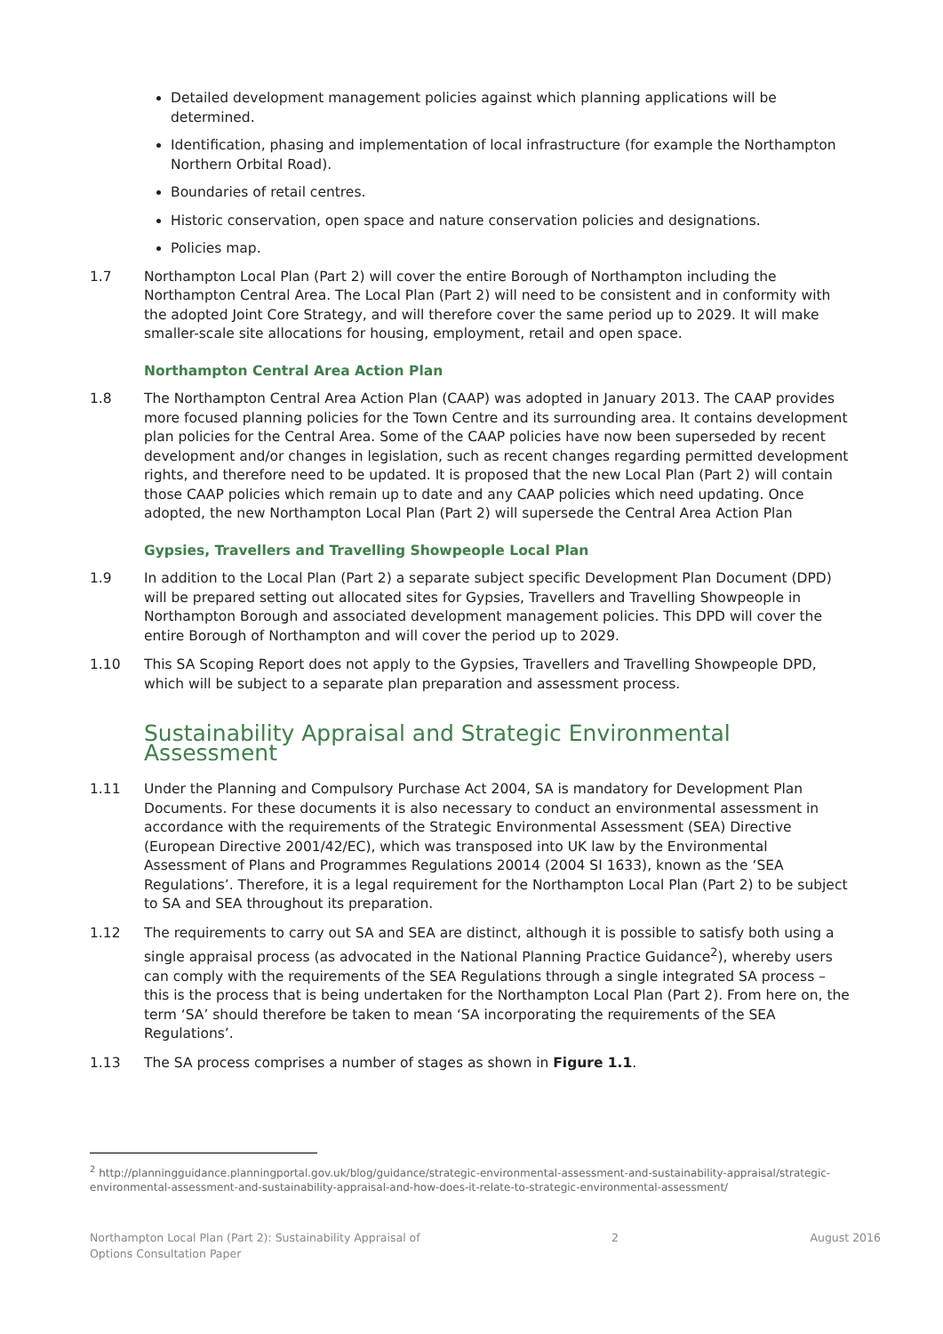Detailed development management policies against which planning applications will be determined.
Identification, phasing and implementation of local infrastructure (for example the Northampton Northern Orbital Road).
Boundaries of retail centres.
Historic conservation, open space and nature conservation policies and designations.
Policies map.
1.7 Northampton Local Plan (Part 2) will cover the entire Borough of Northampton including the Northampton Central Area. The Local Plan (Part 2) will need to be consistent and in conformity with the adopted Joint Core Strategy, and will therefore cover the same period up to 2029. It will make smaller-scale site allocations for housing, employment, retail and open space.
Northampton Central Area Action Plan
1.8 The Northampton Central Area Action Plan (CAAP) was adopted in January 2013. The CAAP provides more focused planning policies for the Town Centre and its surrounding area. It contains development plan policies for the Central Area. Some of the CAAP policies have now been superseded by recent development and/or changes in legislation, such as recent changes regarding permitted development rights, and therefore need to be updated. It is proposed that the new Local Plan (Part 2) will contain those CAAP policies which remain up to date and any CAAP policies which need updating. Once adopted, the new Northampton Local Plan (Part 2) will supersede the Central Area Action Plan
Gypsies, Travellers and Travelling Showpeople Local Plan
1.9 In addition to the Local Plan (Part 2) a separate subject specific Development Plan Document (DPD) will be prepared setting out allocated sites for Gypsies, Travellers and Travelling Showpeople in Northampton Borough and associated development management policies. This DPD will cover the entire Borough of Northampton and will cover the period up to 2029.
1.10 This SA Scoping Report does not apply to the Gypsies, Travellers and Travelling Showpeople DPD, which will be subject to a separate plan preparation and assessment process.
Sustainability Appraisal and Strategic Environmental Assessment
1.11 Under the Planning and Compulsory Purchase Act 2004, SA is mandatory for Development Plan Documents. For these documents it is also necessary to conduct an environmental assessment in accordance with the requirements of the Strategic Environmental Assessment (SEA) Directive (European Directive 2001/42/EC), which was transposed into UK law by the Environmental Assessment of Plans and Programmes Regulations 20014 (2004 SI 1633), known as the ‘SEA Regulations’. Therefore, it is a legal requirement for the Northampton Local Plan (Part 2) to be subject to SA and SEA throughout its preparation.
1.12 The requirements to carry out SA and SEA are distinct, although it is possible to satisfy both using a single appraisal process (as advocated in the National Planning Practice Guidance<sup>2</sup>), whereby users can comply with the requirements of the SEA Regulations through a single integrated SA process – this is the process that is being undertaken for the Northampton Local Plan (Part 2). From here on, the term ‘SA’ should therefore be taken to mean ‘SA incorporating the requirements of the SEA Regulations’.
1.13 The SA process comprises a number of stages as shown in Figure 1.1.
<sup>2</sup> http://planningguidance.planningportal.gov.uk/blog/guidance/strategic-environmental-assessment-and-sustainability-appraisal/strategic-environmental-assessment-and-sustainability-appraisal-and-how-does-it-relate-to-strategic-environmental-assessment/
Northampton Local Plan (Part 2): Sustainability Appraisal of
Options Consultation Paper 2 August 2016